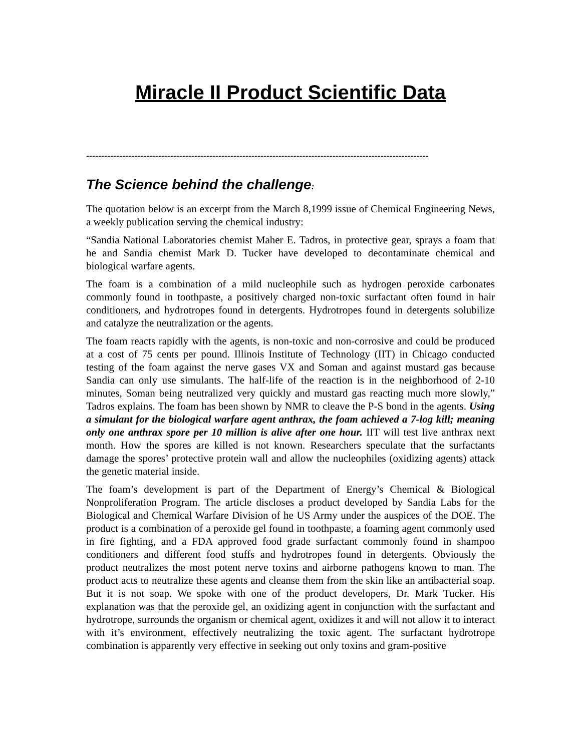Miracle II Product Scientific Data
------------------------------------------------------------------------------------------------------------------
The Science behind the challenge:
The quotation below is an excerpt from the March 8,1999 issue of Chemical Engineering News, a weekly publication serving the chemical industry:
“Sandia National Laboratories chemist Maher E. Tadros, in protective gear, sprays a foam that he and Sandia chemist Mark D. Tucker have developed to decontaminate chemical and biological warfare agents.
The foam is a combination of a mild nucleophile such as hydrogen peroxide carbonates commonly found in toothpaste, a positively charged non-toxic surfactant often found in hair conditioners, and hydrotropes found in detergents. Hydrotropes found in detergents solubilize and catalyze the neutralization or the agents.
The foam reacts rapidly with the agents, is non-toxic and non-corrosive and could be produced at a cost of 75 cents per pound. Illinois Institute of Technology (IIT) in Chicago conducted testing of the foam against the nerve gases VX and Soman and against mustard gas because Sandia can only use simulants. The half-life of the reaction is in the neighborhood of 2-10 minutes, Soman being neutralized very quickly and mustard gas reacting much more slowly,” Tadros explains. The foam has been shown by NMR to cleave the P-S bond in the agents. Using a simulant for the biological warfare agent anthrax, the foam achieved a 7-log kill; meaning only one anthrax spore per 10 million is alive after one hour. IIT will test live anthrax next month. How the spores are killed is not known. Researchers speculate that the surfactants damage the spores’ protective protein wall and allow the nucleophiles (oxidizing agents) attack the genetic material inside.
The foam’s development is part of the Department of Energy’s Chemical & Biological Nonproliferation Program. The article discloses a product developed by Sandia Labs for the Biological and Chemical Warfare Division of he US Army under the auspices of the DOE. The product is a combination of a peroxide gel found in toothpaste, a foaming agent commonly used in fire fighting, and a FDA approved food grade surfactant commonly found in shampoo conditioners and different food stuffs and hydrotropes found in detergents. Obviously the product neutralizes the most potent nerve toxins and airborne pathogens known to man. The product acts to neutralize these agents and cleanse them from the skin like an antibacterial soap. But it is not soap. We spoke with one of the product developers, Dr. Mark Tucker. His explanation was that the peroxide gel, an oxidizing agent in conjunction with the surfactant and hydrotrope, surrounds the organism or chemical agent, oxidizes it and will not allow it to interact with it’s environment, effectively neutralizing the toxic agent. The surfactant hydrotrope combination is apparently very effective in seeking out only toxins and gram-positive